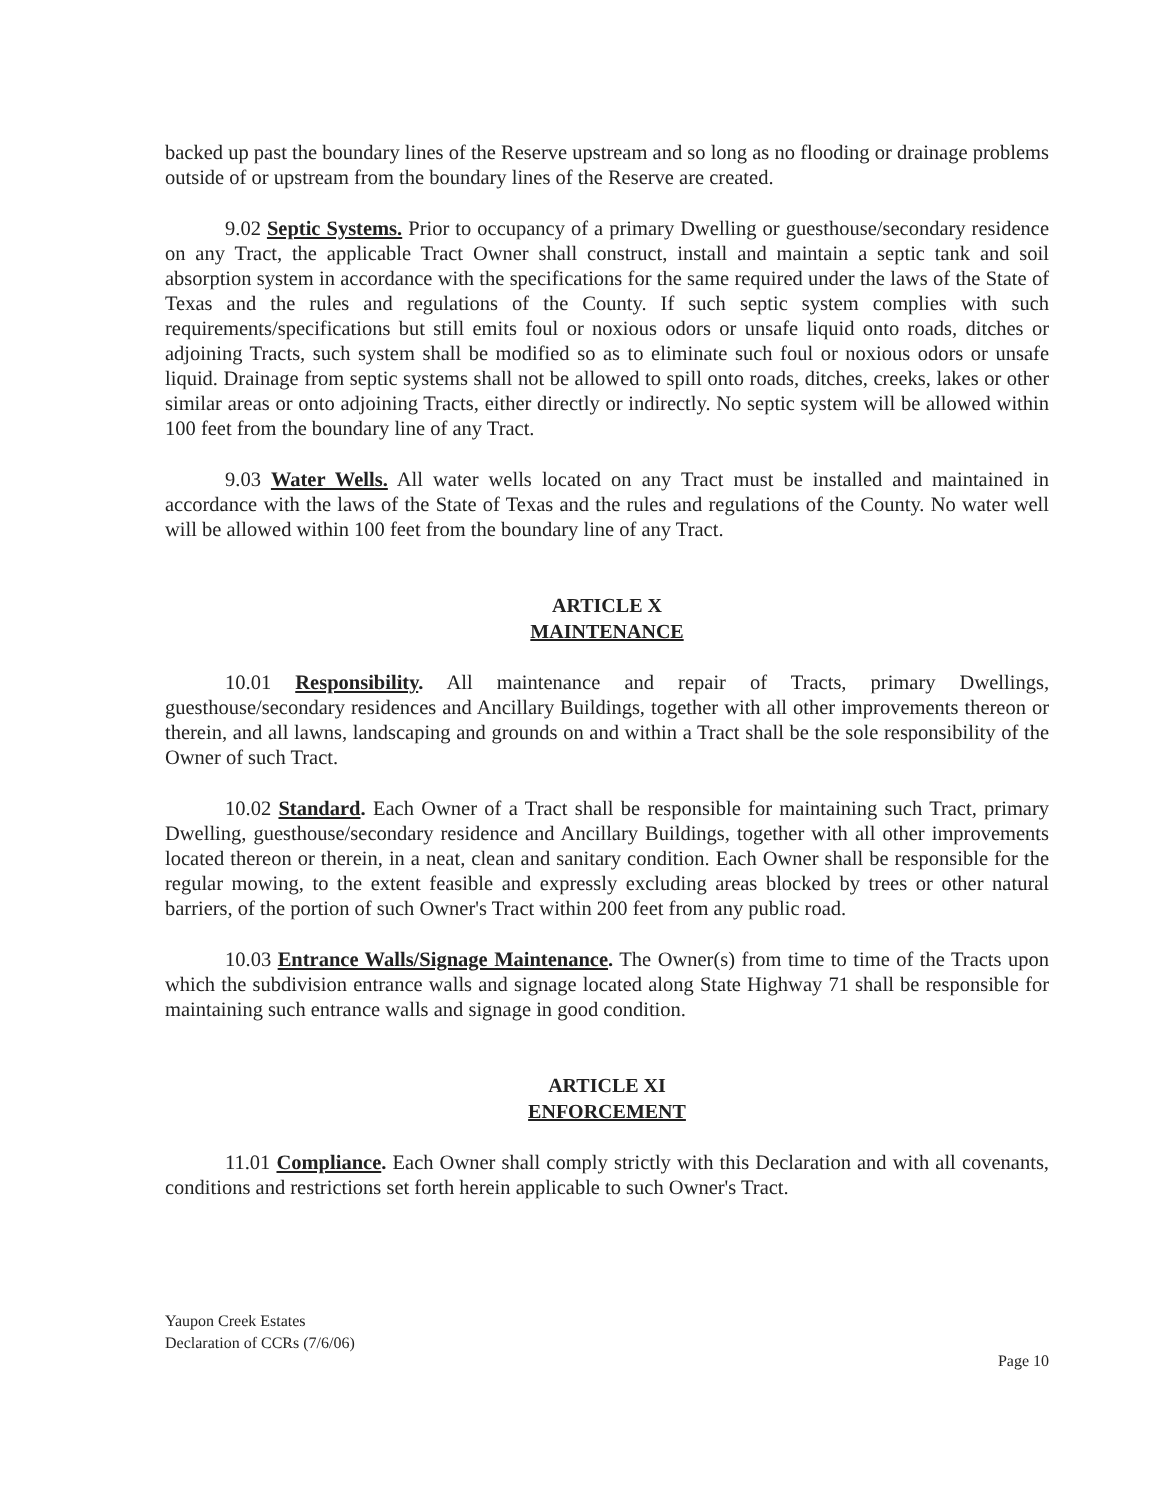backed up past the boundary lines of the Reserve upstream and so long as no flooding or drainage problems outside of or upstream from the boundary lines of the Reserve are created.
9.02 Septic Systems. Prior to occupancy of a primary Dwelling or guesthouse/secondary residence on any Tract, the applicable Tract Owner shall construct, install and maintain a septic tank and soil absorption system in accordance with the specifications for the same required under the laws of the State of Texas and the rules and regulations of the County. If such septic system complies with such requirements/specifications but still emits foul or noxious odors or unsafe liquid onto roads, ditches or adjoining Tracts, such system shall be modified so as to eliminate such foul or noxious odors or unsafe liquid. Drainage from septic systems shall not be allowed to spill onto roads, ditches, creeks, lakes or other similar areas or onto adjoining Tracts, either directly or indirectly. No septic system will be allowed within 100 feet from the boundary line of any Tract.
9.03 Water Wells. All water wells located on any Tract must be installed and maintained in accordance with the laws of the State of Texas and the rules and regulations of the County. No water well will be allowed within 100 feet from the boundary line of any Tract.
ARTICLE X
MAINTENANCE
10.01 Responsibility. All maintenance and repair of Tracts, primary Dwellings, guesthouse/secondary residences and Ancillary Buildings, together with all other improvements thereon or therein, and all lawns, landscaping and grounds on and within a Tract shall be the sole responsibility of the Owner of such Tract.
10.02 Standard. Each Owner of a Tract shall be responsible for maintaining such Tract, primary Dwelling, guesthouse/secondary residence and Ancillary Buildings, together with all other improvements located thereon or therein, in a neat, clean and sanitary condition. Each Owner shall be responsible for the regular mowing, to the extent feasible and expressly excluding areas blocked by trees or other natural barriers, of the portion of such Owner's Tract within 200 feet from any public road.
10.03 Entrance Walls/Signage Maintenance. The Owner(s) from time to time of the Tracts upon which the subdivision entrance walls and signage located along State Highway 71 shall be responsible for maintaining such entrance walls and signage in good condition.
ARTICLE XI
ENFORCEMENT
11.01 Compliance. Each Owner shall comply strictly with this Declaration and with all covenants, conditions and restrictions set forth herein applicable to such Owner's Tract.
Yaupon Creek Estates
Declaration of CCRs (7/6/06)
Page 10